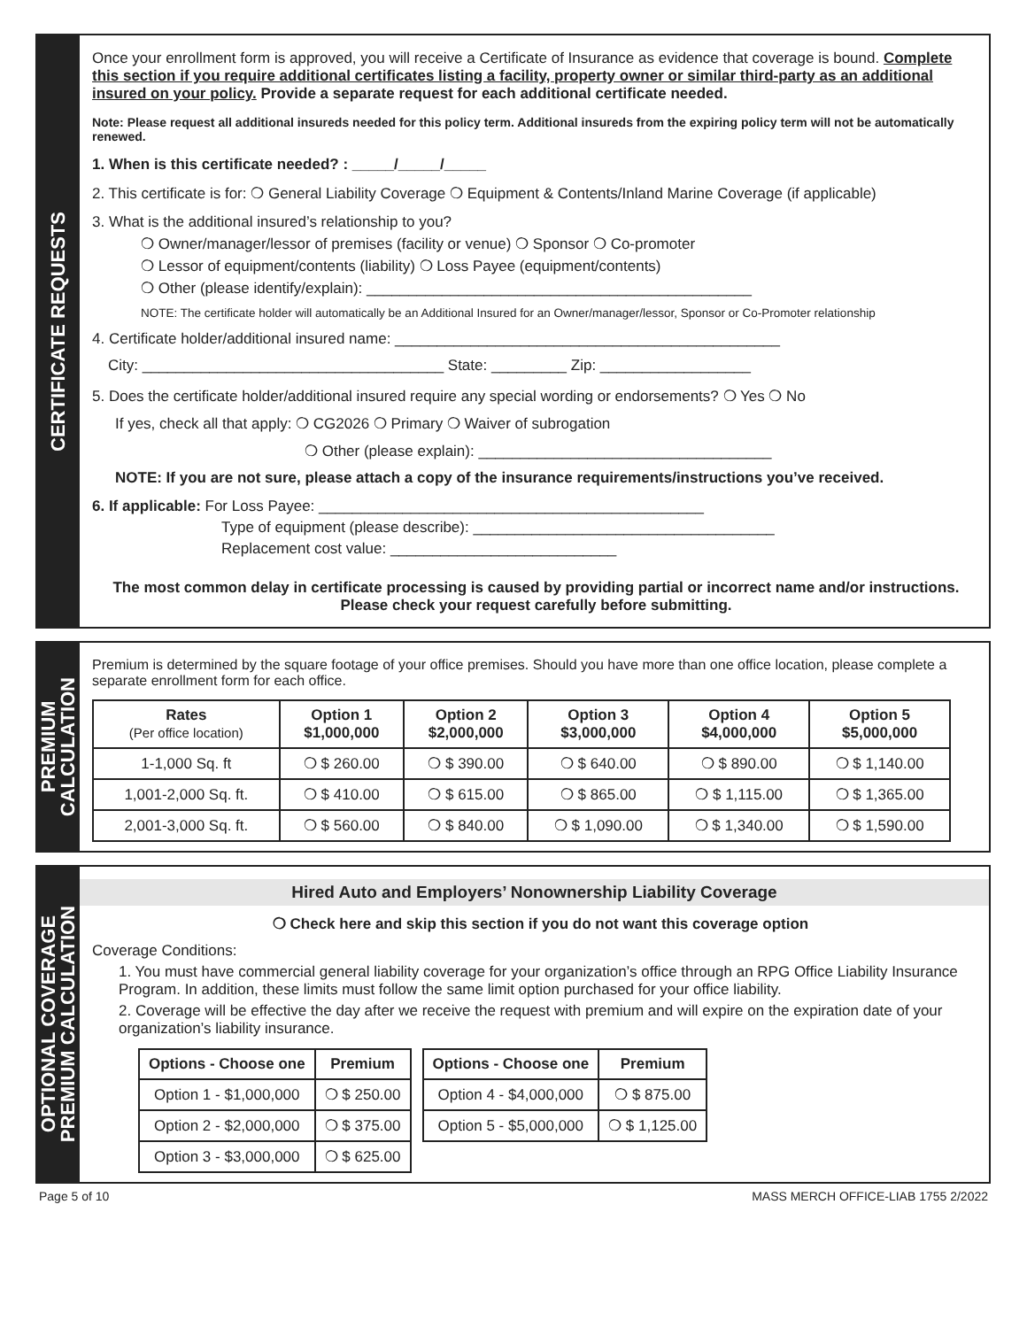CERTIFICATE REQUESTS
Once your enrollment form is approved, you will receive a Certificate of Insurance as evidence that coverage is bound. Complete this section if you require additional certificates listing a facility, property owner or similar third-party as an additional insured on your policy. Provide a separate request for each additional certificate needed.
Note: Please request all additional insureds needed for this policy term. Additional insureds from the expiring policy term will not be automatically renewed.
1. When is this certificate needed? : _____/_____/_____
2. This certificate is for: ❍ General Liability Coverage ❍ Equipment & Contents/Inland Marine Coverage (if applicable)
3. What is the additional insured’s relationship to you?
❍ Owner/manager/lessor of premises (facility or venue) ❍ Sponsor ❍ Co-promoter
❍ Lessor of equipment/contents (liability) ❍ Loss Payee (equipment/contents)
❍ Other (please identify/explain): ______________________________________________
NOTE: The certificate holder will automatically be an Additional Insured for an Owner/manager/lessor, Sponsor or Co-Promoter relationship
4. Certificate holder/additional insured name: ______________________________________________
City: ____________________________________ State: _________ Zip: __________________
5. Does the certificate holder/additional insured require any special wording or endorsements? ❍ Yes ❍ No
If yes, check all that apply: ❍ CG2026 ❍ Primary ❍ Waiver of subrogation
❍ Other (please explain): ___________________________________
NOTE: If you are not sure, please attach a copy of the insurance requirements/instructions you’ve received.
6. If applicable: For Loss Payee: ______________________________________________
Type of equipment (please describe): ____________________________________
Replacement cost value: ___________________________
The most common delay in certificate processing is caused by providing partial or incorrect name and/or instructions. Please check your request carefully before submitting.
PREMIUM
CALCULATION
Premium is determined by the square footage of your office premises. Should you have more than one office location, please complete a separate enrollment form for each office.
| Rates (Per office location) | Option 1 $1,000,000 | Option 2 $2,000,000 | Option 3 $3,000,000 | Option 4 $4,000,000 | Option 5 $5,000,000 |
| --- | --- | --- | --- | --- | --- |
| 1-1,000 Sq. ft | ❍ $ 260.00 | ❍ $ 390.00 | ❍ $ 640.00 | ❍ $ 890.00 | ❍ $ 1,140.00 |
| 1,001-2,000 Sq. ft. | ❍ $ 410.00 | ❍ $ 615.00 | ❍ $ 865.00 | ❍ $ 1,115.00 | ❍ $ 1,365.00 |
| 2,001-3,000 Sq. ft. | ❍ $ 560.00 | ❍ $ 840.00 | ❍ $ 1,090.00 | ❍ $ 1,340.00 | ❍ $ 1,590.00 |
OPTIONAL COVERAGE
PREMIUM CALCULATION
Hired Auto and Employers’ Nonownership Liability Coverage
❍ Check here and skip this section if you do not want this coverage option
Coverage Conditions:
1. You must have commercial general liability coverage for your organization’s office through an RPG Office Liability Insurance Program. In addition, these limits must follow the same limit option purchased for your office liability.
2. Coverage will be effective the day after we receive the request with premium and will expire on the expiration date of your organization’s liability insurance.
| Options - Choose one | Premium |
| --- | --- |
| Option 1 - $1,000,000 | ❍ $ 250.00 |
| Option 2 - $2,000,000 | ❍ $ 375.00 |
| Option 3 - $3,000,000 | ❍ $ 625.00 |
| Options - Choose one | Premium |
| --- | --- |
| Option 4 - $4,000,000 | ❍ $ 875.00 |
| Option 5 - $5,000,000 | ❍ $ 1,125.00 |
Page 5 of 10 MASS MERCH OFFICE-LIAB 1755 2/2022